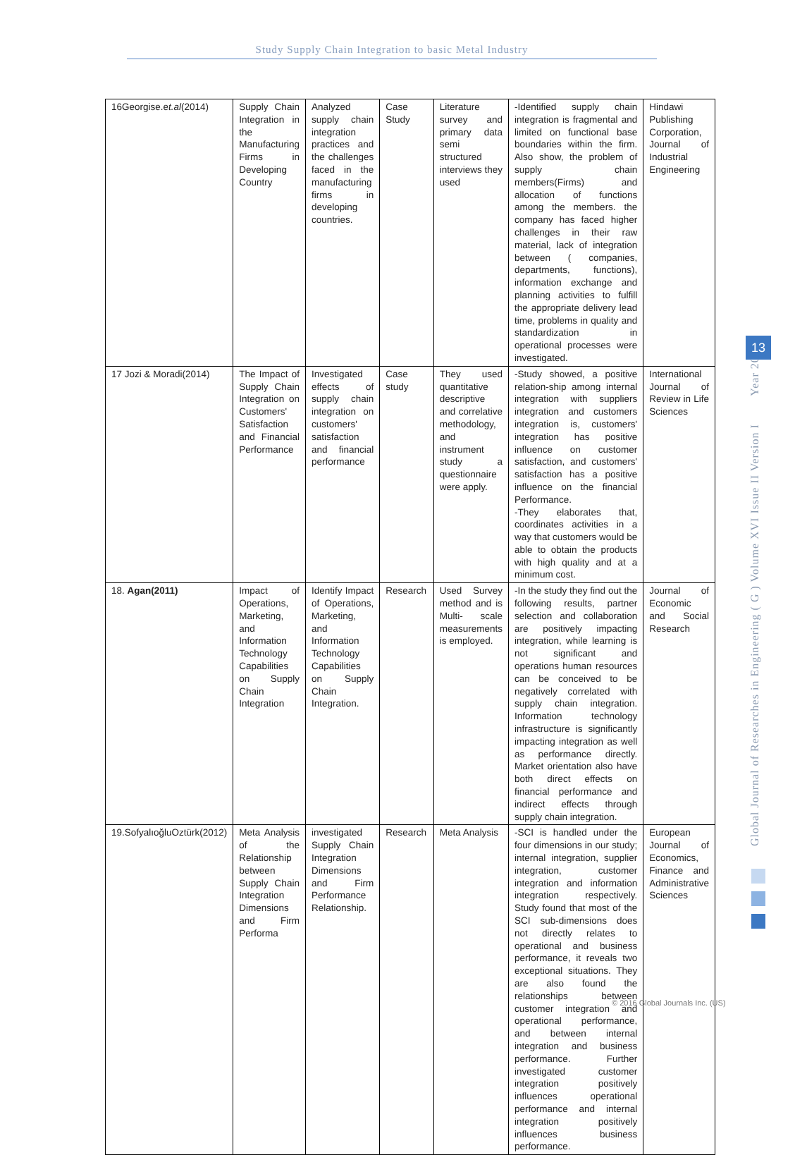Study Supply Chain Integration to basic Metal Industry
| 16Georgise.e t.al (2014) | Supply Chain Integration in the Manufacturing Firms in Developing Country | Analyzed supply chain integration practices and the challenges faced in the manufacturing firms in developing countries. | Case Study | Literature survey and primary data semi structured interviews they used | -Identified supply chain integration is fragmental and limited on functional base boundaries within the firm. Also show, the problem of supply chain members(Firms) and allocation of functions among the members. the company has faced higher challenges in their raw material, lack of integration between ( companies, departments, functions), information exchange and planning activities to fulfill the appropriate delivery lead time, problems in quality and standardization in operational processes were investigated. | Hindawi Publishing Corporation, Journal of Industrial Engineering |
| 17 Jozi & Moradi(2014) | The Impact of Supply Chain Integration on Customers' Satisfaction and Financial Performance | Investigated effects of supply chain integration on customers' satisfaction and financial performance | Case study | They used quantitative descriptive and correlative methodology, and instrument study a questionnaire were apply. | -Study showed, a positive relation-ship among internal integration with suppliers integration and customers integration is, customers' integration has positive influence on customer satisfaction, and customers' satisfaction has a positive influence on the financial Performance. -They elaborates that, coordinates activities in a way that customers would be able to obtain the products with high quality and at a minimum cost. | International Journal of Review in Life Sciences |
| 18. Agan(2011) | Impact of Operations, Marketing, and Information Technology Capabilities on Supply Chain Integration | Identify Impact of Operations, Marketing, and Information Technology Capabilities on Supply Chain Integration. | Research | Used Survey method and is Multi- scale measurements is employed. | -In the study they find out the following results, partner selection and collaboration are positively impacting integration, while learning is not significant and operations human resources can be conceived to be negatively correlated with supply chain integration. Information technology infrastructure is significantly impacting integration as well as performance directly. Market orientation also have both direct effects on financial performance and indirect effects through supply chain integration. | Journal of Economic and Social Research |
| 19.SofyalıoğluOztürk(2012) | Meta Analysis of the Relationship between Supply Chain Integration Dimensions and Firm Performa | investigated Supply Chain Integration Dimensions and Firm Performance Relationship. | Research | Meta Analysis | -SCI is handled under the four dimensions in our study; internal integration, supplier integration, customer integration and information integration respectively. Study found that most of the SCI sub-dimensions does not directly relates to operational and business performance, it reveals two exceptional situations. They are also found the relationships between customer integration and operational performance, and between internal integration and business performance. Further investigated customer integration positively influences operational performance and internal integration positively influences business performance. | European Journal of Economics, Finance and Administrative Sciences |
Global Journal of Researches in Engineering ( G ) Volume XVI Issue II Version I Year 2016
13
© 2016 Global Journals Inc. (US)